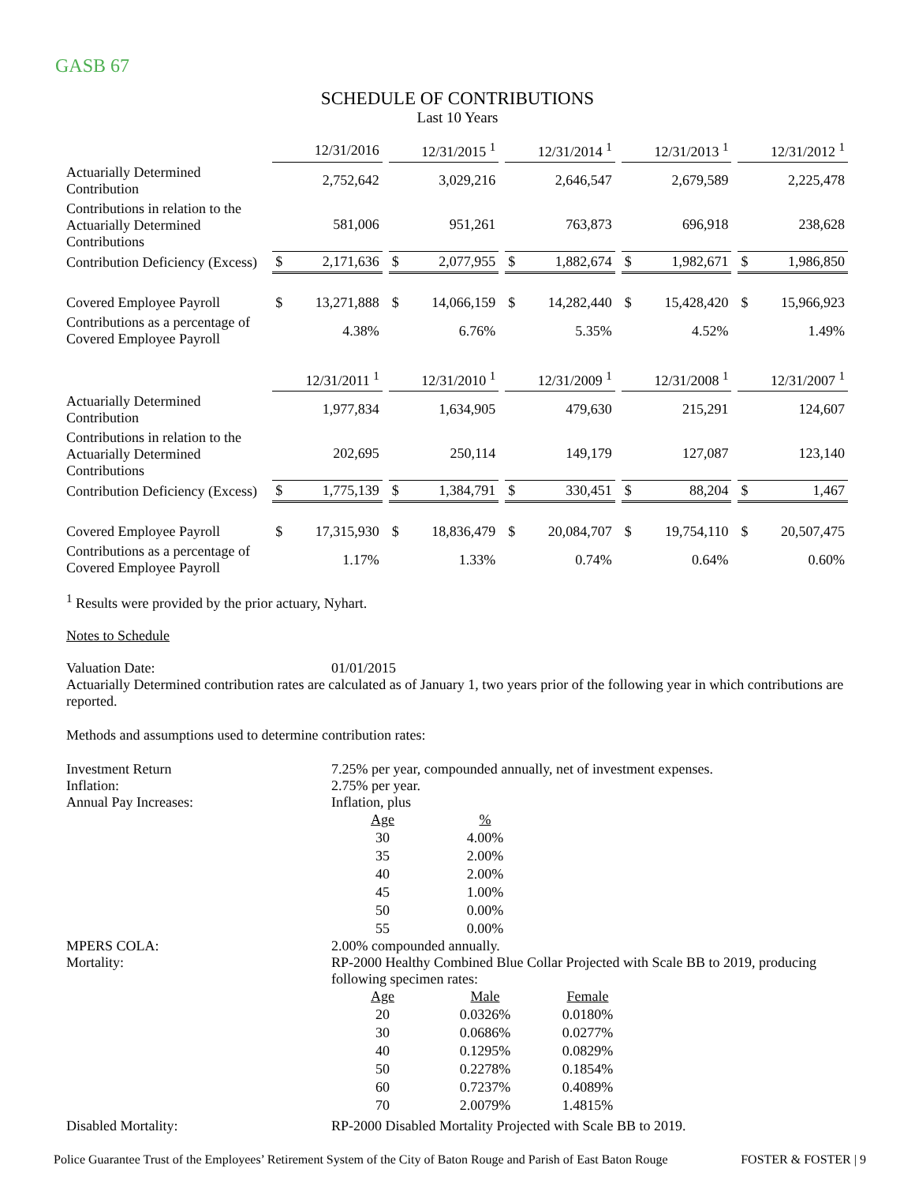GASB 67
SCHEDULE OF CONTRIBUTIONS
Last 10 Years
| | 12/31/2016 | | | 12/31/2015 <sup>1</sup> | | | 12/31/2014 <sup>1</sup> | | | 12/31/2013 <sup>1</sup> | | | 12/31/2012 <sup>1</sup> | |
| Actuarially Determined Contribution | | 2,752,642 | | | 3,029,216 | | | 2,646,547 | | | 2,679,589 | | | 2,225,478 |
| Contributions in relation to the Actuarially Determined Contributions | | 581,006 | | | 951,261 | | | 763,873 | | | 696,918 | | | 238,628 |
| Contribution Deficiency (Excess) | $ | 2,171,636 | | $ | 2,077,955 | | $ | 1,882,674 | | $ | 1,982,671 | | $ | 1,986,850 |
| Covered Employee Payroll | $ | 13,271,888 | | $ | 14,066,159 | | $ | 14,282,440 | | $ | 15,428,420 | | $ | 15,966,923 |
| Contributions as a percentage of Covered Employee Payroll | | 4.38% | | | 6.76% | | | 5.35% | | | 4.52% | | | 1.49% |
| | 12/31/2011 <sup>1</sup> | | | 12/31/2010 <sup>1</sup> | | | 12/31/2009 <sup>1</sup> | | | 12/31/2008 <sup>1</sup> | | | 12/31/2007 <sup>1</sup> | |
| Actuarially Determined Contribution | | 1,977,834 | | | 1,634,905 | | | 479,630 | | | 215,291 | | | 124,607 |
| Contributions in relation to the Actuarially Determined Contributions | | 202,695 | | | 250,114 | | | 149,179 | | | 127,087 | | | 123,140 |
| Contribution Deficiency (Excess) | $ | 1,775,139 | | $ | 1,384,791 | | $ | 330,451 | | $ | 88,204 | | $ | 1,467 |
| Covered Employee Payroll | $ | 17,315,930 | | $ | 18,836,479 | | $ | 20,084,707 | | $ | 19,754,110 | | $ | 20,507,475 |
| Contributions as a percentage of Covered Employee Payroll | | 1.17% | | | 1.33% | | | 0.74% | | | 0.64% | | | 0.60% |
<sup>1</sup> Results were provided by the prior actuary, Nyhart.
Notes to Schedule
Valuation Date: 01/01/2015
Actuarially Determined contribution rates are calculated as of January 1, two years prior of the following year in which contributions are reported.
Methods and assumptions used to determine contribution rates:
Investment Return 7.25% per year, compounded annually, net of investment expenses.
Inflation: 2.75% per year.
Annual Pay Increases: Inflation, plus
| Age | % |
| 30 | 4.00% |
| 35 | 2.00% |
| 40 | 2.00% |
| 45 | 1.00% |
| 50 | 0.00% |
| 55 | 0.00% |
MPERS COLA: 2.00% compounded annually.
Mortality: RP-2000 Healthy Combined Blue Collar Projected with Scale BB to 2019, producing following specimen rates:
| Age | Male | Female |
| 20 | 0.0326% | 0.0180% |
| 30 | 0.0686% | 0.0277% |
| 40 | 0.1295% | 0.0829% |
| 50 | 0.2278% | 0.1854% |
| 60 | 0.7237% | 0.4089% |
| 70 | 2.0079% | 1.4815% |
Disabled Mortality: RP-2000 Disabled Mortality Projected with Scale BB to 2019.
Police Guarantee Trust of the Employees’ Retirement System of the City of Baton Rouge and Parish of East Baton Rouge FOSTER & FOSTER | 9